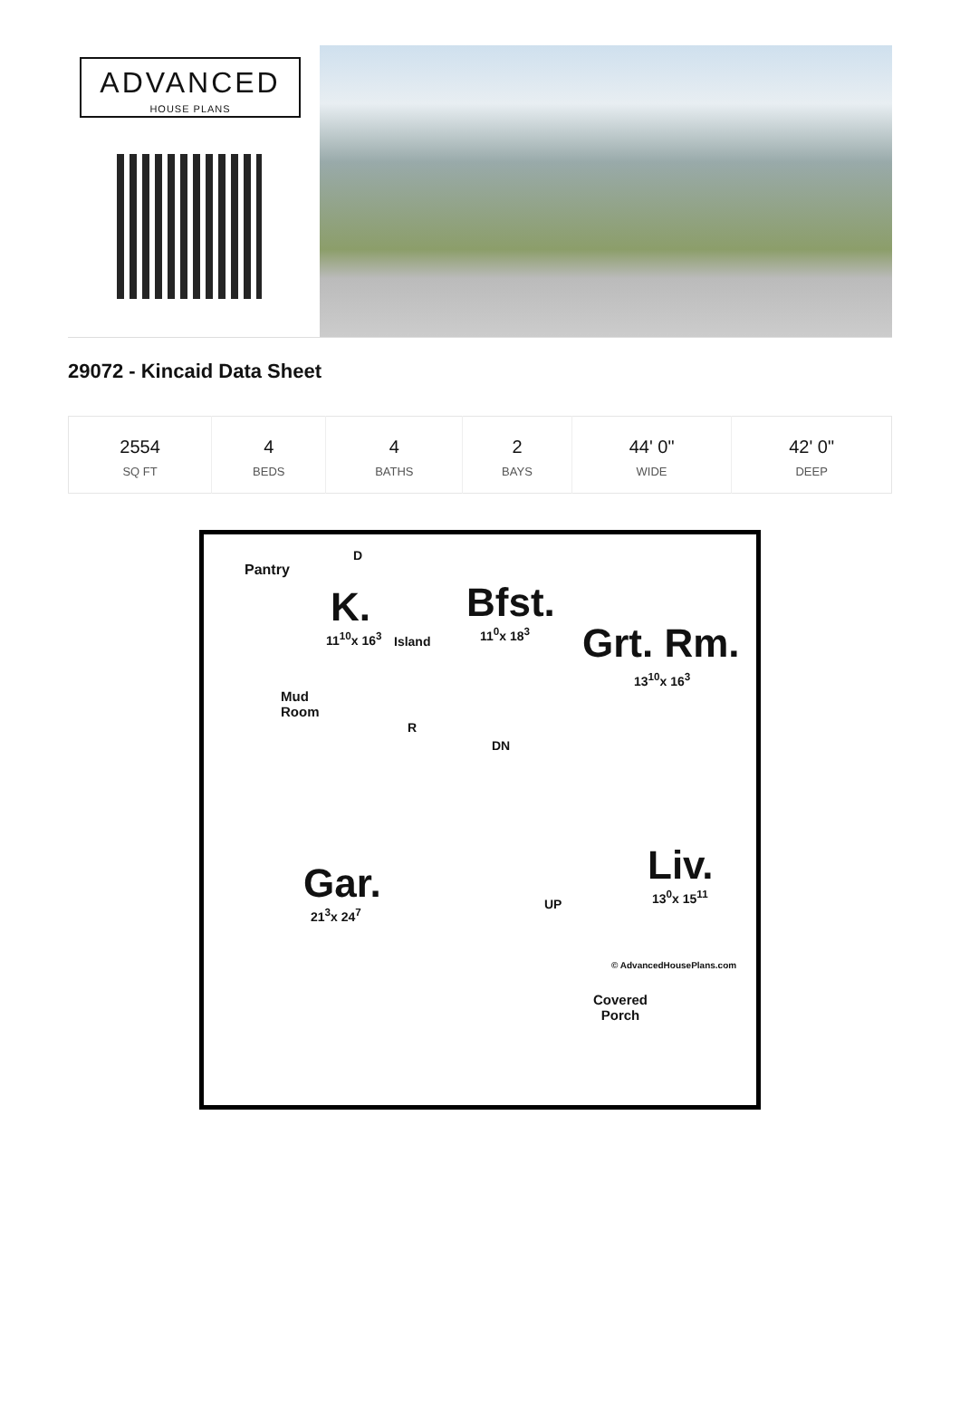ADVANCED
HOUSE PLANS
29072 - Kincaid Data Sheet
| 2554 SQ FT | 4 BEDS | 4 BATHS | 2 BAYS | 44' 0" WIDE | 42' 0" DEEP |
Pantry
D
K.
11<sup>10</sup>x 16<sup>3</sup> Island
Bfst.
11<sup>0</sup>x 18<sup>3</sup> Grt. Rm.
13<sup>10</sup>x 16<sup>3</sup>
Mud
Room
R
DN
Gar.
21<sup>3</sup>x 24<sup>7</sup>
Liv.
13<sup>0</sup>x 15<sup>11</sup>
UP
© AdvancedHousePlans.com
Covered
Porch